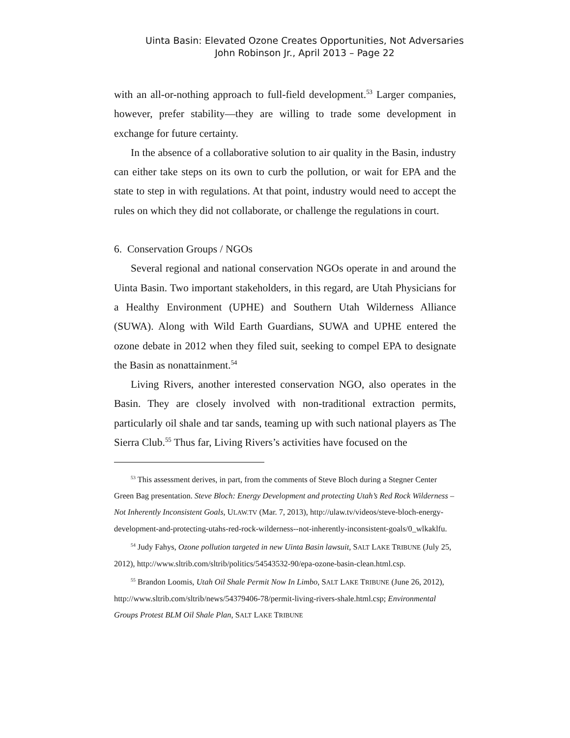Uinta Basin: Elevated Ozone Creates Opportunities, Not Adversaries
John Robinson Jr., April 2013 – Page 22
with an all-or-nothing approach to full-field development.<sup>53</sup> Larger companies, however, prefer stability—they are willing to trade some development in exchange for future certainty.
In the absence of a collaborative solution to air quality in the Basin, industry can either take steps on its own to curb the pollution, or wait for EPA and the state to step in with regulations. At that point, industry would need to accept the rules on which they did not collaborate, or challenge the regulations in court.
6. Conservation Groups / NGOs
Several regional and national conservation NGOs operate in and around the Uinta Basin. Two important stakeholders, in this regard, are Utah Physicians for a Healthy Environment (UPHE) and Southern Utah Wilderness Alliance (SUWA). Along with Wild Earth Guardians, SUWA and UPHE entered the ozone debate in 2012 when they filed suit, seeking to compel EPA to designate the Basin as nonattainment.<sup>54</sup>
Living Rivers, another interested conservation NGO, also operates in the Basin. They are closely involved with non-traditional extraction permits, particularly oil shale and tar sands, teaming up with such national players as The Sierra Club.<sup>55</sup> Thus far, Living Rivers’s activities have focused on the
<sup>53</sup> This assessment derives, in part, from the comments of Steve Bloch during a Stegner Center Green Bag presentation. Steve Bloch: Energy Development and protecting Utah’s Red Rock Wilderness – Not Inherently Inconsistent Goals, ULAW.TV (Mar. 7, 2013), http://ulaw.tv/videos/steve-bloch-energy-development-and-protecting-utahs-red-rock-wilderness--not-inherently-inconsistent-goals/0_wlkaklfu.
<sup>54</sup> Judy Fahys, Ozone pollution targeted in new Uinta Basin lawsuit, SALT LAKE TRIBUNE (July 25, 2012), http://www.sltrib.com/sltrib/politics/54543532-90/epa-ozone-basin-clean.html.csp.
<sup>55</sup> Brandon Loomis, Utah Oil Shale Permit Now In Limbo, SALT LAKE TRIBUNE (June 26, 2012), http://www.sltrib.com/sltrib/news/54379406-78/permit-living-rivers-shale.html.csp; Environmental Groups Protest BLM Oil Shale Plan, SALT LAKE TRIBUNE